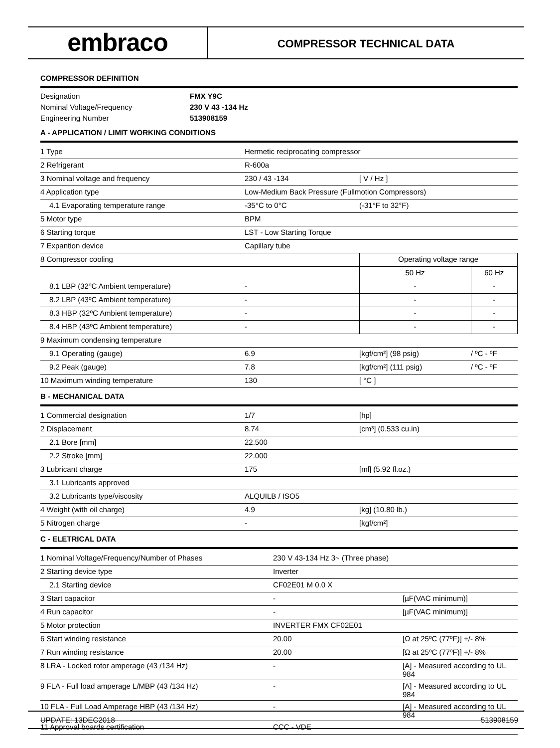embraco
COMPRESSOR TECHNICAL DATA
COMPRESSOR DEFINITION
| Designation | FMX Y9C |
| Nominal Voltage/Frequency | 230 V 43 -134 Hz |
| Engineering Number | 513908159 |
A - APPLICATION / LIMIT WORKING CONDITIONS
| 1 Type | Hermetic reciprocating compressor | | |
| 2 Refrigerant | R-600a | | |
| 3 Nominal voltage and frequency | 230 / 43 -134 | [ V / Hz ] | |
| 4 Application type | Low-Medium Back Pressure (Fullmotion Compressors) | | |
| 4.1 Evaporating temperature range | -35°C to 0°C | (-31°F to 32°F) | |
| 5 Motor type | BPM | | |
| 6 Starting torque | LST - Low Starting Torque | | |
| 7 Expantion device | Capillary tube | | |
| 8 Compressor cooling | | Operating voltage range | |
| | | 50 Hz | 60 Hz |
| 8.1 LBP (32ºC Ambient temperature) | - | - | - |
| 8.2 LBP (43ºC Ambient temperature) | - | - | - |
| 8.3 HBP (32ºC Ambient temperature) | - | - | - |
| 8.4 HBP (43ºC Ambient temperature) | - | - | - |
| 9 Maximum condensing temperature | | | |
| 9.1 Operating (gauge) | 6.9 | [kgf/cm²] (98 psig) | / ºC - ºF |
| 9.2 Peak (gauge) | 7.8 | [kgf/cm²] (111 psig) | / ºC - ºF |
| 10 Maximum winding temperature | 130 | [ °C ] | |
B - MECHANICAL DATA
| 1 Commercial designation | 1/7 | [hp] |
| 2 Displacement | 8.74 | [cm³] (0.533 cu.in) |
| 2.1 Bore [mm] | 22.500 | |
| 2.2 Stroke [mm] | 22.000 | |
| 3 Lubricant charge | 175 | [ml] (5.92 fl.oz.) |
| 3.1 Lubricants approved | | |
| 3.2 Lubricants type/viscosity | ALQUILB / ISO5 | |
| 4 Weight (with oil charge) | 4.9 | [kg] (10.80 lb.) |
| 5 Nitrogen charge | - | [kgf/cm²] |
C - ELETRICAL DATA
| 1 Nominal Voltage/Frequency/Number of Phases | 230 V 43-134 Hz 3~ (Three phase) | |
| 2 Starting device type | Inverter | |
| 2.1 Starting device | CF02E01 M 0.0 X | |
| 3 Start capacitor | - | [µF(VAC minimum)] |
| 4 Run capacitor | - | [µF(VAC minimum)] |
| 5 Motor protection | INVERTER FMX CF02E01 | |
| 6 Start winding resistance | 20.00 | [Ω at 25ºC (77ºF)] +/- 8% |
| 7 Run winding resistance | 20.00 | [Ω at 25ºC (77ºF)] +/- 8% |
| 8 LRA - Locked rotor amperage (43 /134 Hz) | - | [A] - Measured according to UL 984 |
| 9 FLA - Full load amperage L/MBP (43 /134 Hz) | - | [A] - Measured according to UL 984 |
| 10 FLA - Full Load Amperage HBP (43 /134 Hz) | - | [A] - Measured according to UL 984 |
| 11 Approval boards certification | CCC - VDE | |
UPDATE: 13DEC2018 513908159